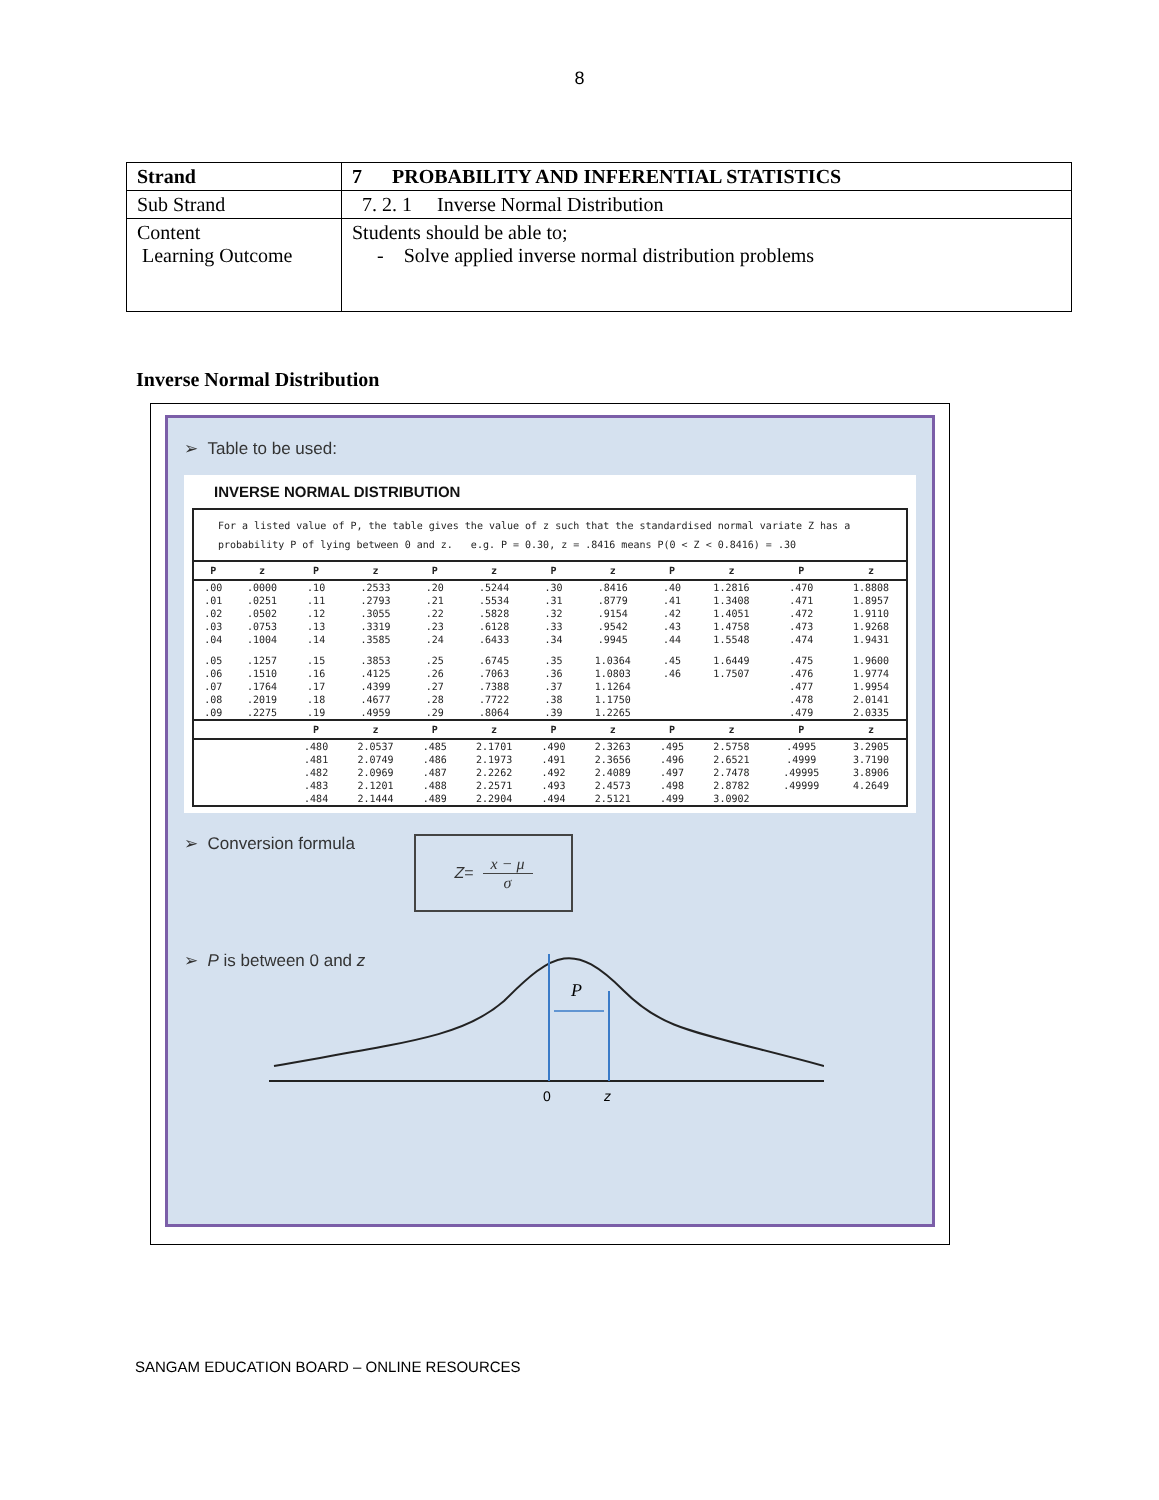8
| Strand | 7 PROBABILITY AND INFERENTIAL STATISTICS |
| Sub Strand | 7. 2. 1 Inverse Normal Distribution |
| Content Learning Outcome | Students should be able to; - Solve applied inverse normal distribution problems |
Inverse Normal Distribution
➢ Table to be used:
INVERSE NORMAL DISTRIBUTION
For a listed value of P, the table gives the value of z such that the standardised normal variate Z has a probability P of lying between 0 and z. e.g. P = 0.30, z = .8416 means P(0 < Z < 0.8416) = .30
| P | z | P | z | P | z | P | z | P | z | P | z |
| --- | --- | --- | --- | --- | --- | --- | --- | --- | --- | --- | --- |
| .00 | .0000 | .10 | .2533 | .20 | .5244 | .30 | .8416 | .40 | 1.2816 | .470 | 1.8808 |
| .01 | .0251 | .11 | .2793 | .21 | .5534 | .31 | .8779 | .41 | 1.3408 | .471 | 1.8957 |
| .02 | .0502 | .12 | .3055 | .22 | .5828 | .32 | .9154 | .42 | 1.4051 | .472 | 1.9110 |
| .03 | .0753 | .13 | .3319 | .23 | .6128 | .33 | .9542 | .43 | 1.4758 | .473 | 1.9268 |
| .04 | .1004 | .14 | .3585 | .24 | .6433 | .34 | .9945 | .44 | 1.5548 | .474 | 1.9431 |
| .05 | .1257 | .15 | .3853 | .25 | .6745 | .35 | 1.0364 | .45 | 1.6449 | .475 | 1.9600 |
| .06 | .1510 | .16 | .4125 | .26 | .7063 | .36 | 1.0803 | .46 | 1.7507 | .476 | 1.9774 |
| .07 | .1764 | .17 | .4399 | .27 | .7388 | .37 | 1.1264 | | | .477 | 1.9954 |
| .08 | .2019 | .18 | .4677 | .28 | .7722 | .38 | 1.1750 | | | .478 | 2.0141 |
| .09 | .2275 | .19 | .4959 | .29 | .8064 | .39 | 1.2265 | | | .479 | 2.0335 |
| | | P | z | P | z | P | z | P | z | P | z |
| | | .480 | 2.0537 | .485 | 2.1701 | .490 | 2.3263 | .495 | 2.5758 | .4995 | 3.2905 |
| | | .481 | 2.0749 | .486 | 2.1973 | .491 | 2.3656 | .496 | 2.6521 | .4999 | 3.7190 |
| | | .482 | 2.0969 | .487 | 2.2262 | .492 | 2.4089 | .497 | 2.7478 | .49995 | 3.8906 |
| | | .483 | 2.1201 | .488 | 2.2571 | .493 | 2.4573 | .498 | 2.8782 | .49999 | 4.2649 |
| | | .484 | 2.1444 | .489 | 2.2904 | .494 | 2.5121 | .499 | 3.0902 | | |
➢ Conversion formula
Z = x − μ
σ
➢ P is between 0 and z
P
0
z
SANGAM EDUCATION BOARD – ONLINE RESOURCES